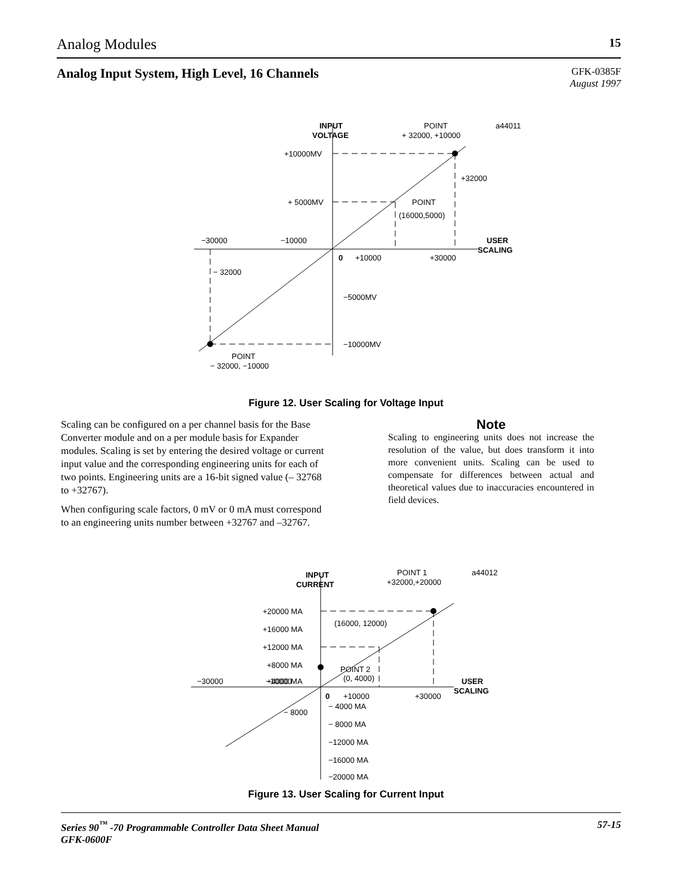Analog Modules 15
Analog Input System, High Level, 16 Channels
GFK-0385F
August 1997
INPUT
VOLTAGE
POINT
+ 32000, +10000
a44011
+10000MV
+ 5000MV
+32000
POINT
(16000,5000)
−30000
−10000
USER
SCALING
0
+10000
+30000
− 32000
−5000MV
−10000MV
POINT
− 32000, −10000
Figure 12. User Scaling for Voltage Input
Scaling can be configured on a per channel basis for the Base Converter module and on a per module basis for Expander modules. Scaling is set by entering the desired voltage or current input value and the corresponding engineering units for each of two points. Engineering units are a 16-bit signed value (– 32768 to +32767).
When configuring scale factors, 0 mV or 0 mA must correspond to an engineering units number between +32767 and –32767.
Note
Scaling to engineering units does not increase the resolution of the value, but does transform it into more convenient units. Scaling can be used to compensate for differences between actual and theoretical values due to inaccuracies encountered in field devices.
INPUT
CURRENT
POINT 1
+32000,+20000
a44012
+20000 MA
+16000 MA
+12000 MA
+8000 MA
+4000 MA
(16000, 12000)
POINT 2
(0, 4000)
−30000
−10000
USER
SCALING
0
+10000
+30000
− 8000
− 4000 MA
− 8000 MA
−12000 MA
−16000 MA
−20000 MA
Figure 13. User Scaling for Current Input
Series 90<sup>™</sup> -70 Programmable Controller Data Sheet Manual
GFK-0600F 57-15